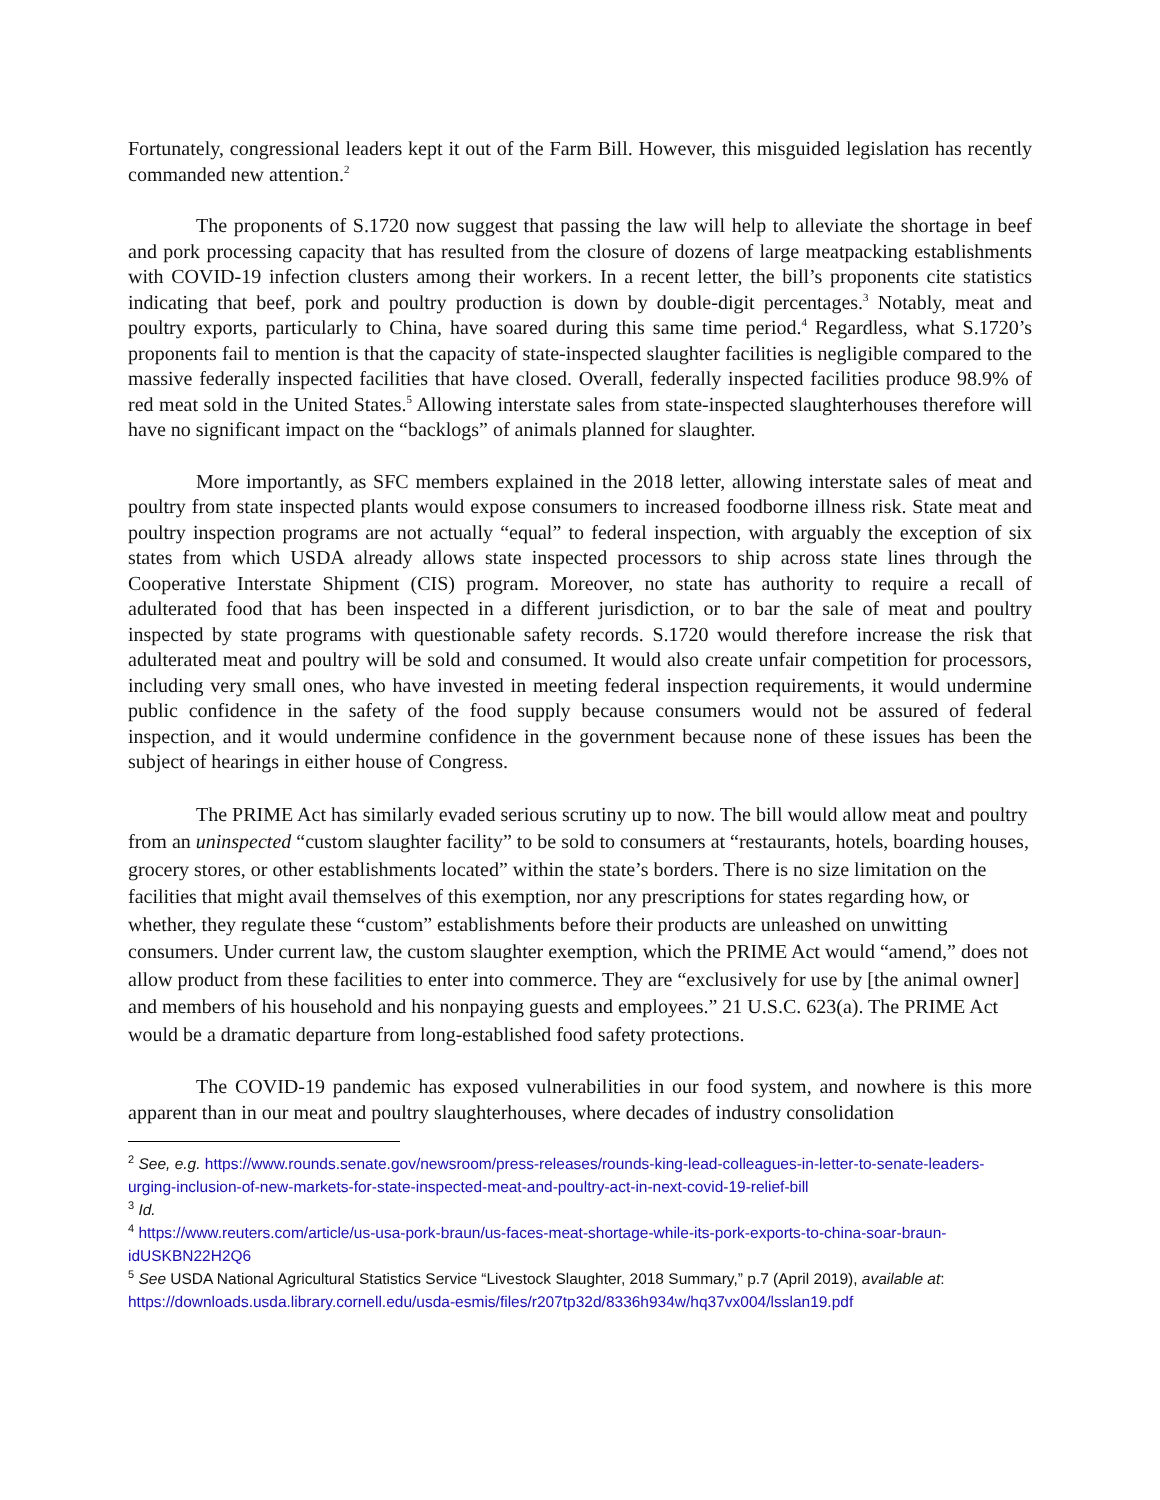Fortunately, congressional leaders kept it out of the Farm Bill. However, this misguided legislation has recently commanded new attention.<sup>2</sup>
The proponents of S.1720 now suggest that passing the law will help to alleviate the shortage in beef and pork processing capacity that has resulted from the closure of dozens of large meatpacking establishments with COVID-19 infection clusters among their workers. In a recent letter, the bill’s proponents cite statistics indicating that beef, pork and poultry production is down by double-digit percentages.<sup>3</sup> Notably, meat and poultry exports, particularly to China, have soared during this same time period.<sup>4</sup> Regardless, what S.1720’s proponents fail to mention is that the capacity of state-inspected slaughter facilities is negligible compared to the massive federally inspected facilities that have closed. Overall, federally inspected facilities produce 98.9% of red meat sold in the United States.<sup>5</sup> Allowing interstate sales from state-inspected slaughterhouses therefore will have no significant impact on the “backlogs” of animals planned for slaughter.
More importantly, as SFC members explained in the 2018 letter, allowing interstate sales of meat and poultry from state inspected plants would expose consumers to increased foodborne illness risk. State meat and poultry inspection programs are not actually “equal” to federal inspection, with arguably the exception of six states from which USDA already allows state inspected processors to ship across state lines through the Cooperative Interstate Shipment (CIS) program. Moreover, no state has authority to require a recall of adulterated food that has been inspected in a different jurisdiction, or to bar the sale of meat and poultry inspected by state programs with questionable safety records. S.1720 would therefore increase the risk that adulterated meat and poultry will be sold and consumed. It would also create unfair competition for processors, including very small ones, who have invested in meeting federal inspection requirements, it would undermine public confidence in the safety of the food supply because consumers would not be assured of federal inspection, and it would undermine confidence in the government because none of these issues has been the subject of hearings in either house of Congress.
The PRIME Act has similarly evaded serious scrutiny up to now. The bill would allow meat and poultry from an uninspected “custom slaughter facility” to be sold to consumers at “restaurants, hotels, boarding houses, grocery stores, or other establishments located” within the state’s borders. There is no size limitation on the facilities that might avail themselves of this exemption, nor any prescriptions for states regarding how, or whether, they regulate these “custom” establishments before their products are unleashed on unwitting consumers. Under current law, the custom slaughter exemption, which the PRIME Act would “amend,” does not allow product from these facilities to enter into commerce. They are “exclusively for use by [the animal owner] and members of his household and his nonpaying guests and employees.” 21 U.S.C. 623(a). The PRIME Act would be a dramatic departure from long-established food safety protections.
The COVID-19 pandemic has exposed vulnerabilities in our food system, and nowhere is this more apparent than in our meat and poultry slaughterhouses, where decades of industry consolidation
<sup>2</sup> See, e.g. https://www.rounds.senate.gov/newsroom/press-releases/rounds-king-lead-colleagues-in-letter-to-senate-leaders-urging-inclusion-of-new-markets-for-state-inspected-meat-and-poultry-act-in-next-covid-19-relief-bill
<sup>3</sup> Id.
<sup>4</sup> https://www.reuters.com/article/us-usa-pork-braun/us-faces-meat-shortage-while-its-pork-exports-to-china-soar-braun-idUSKBN22H2Q6
<sup>5</sup> See USDA National Agricultural Statistics Service “Livestock Slaughter, 2018 Summary,” p.7 (April 2019), available at: https://downloads.usda.library.cornell.edu/usda-esmis/files/r207tp32d/8336h934w/hq37vx004/lsslan19.pdf